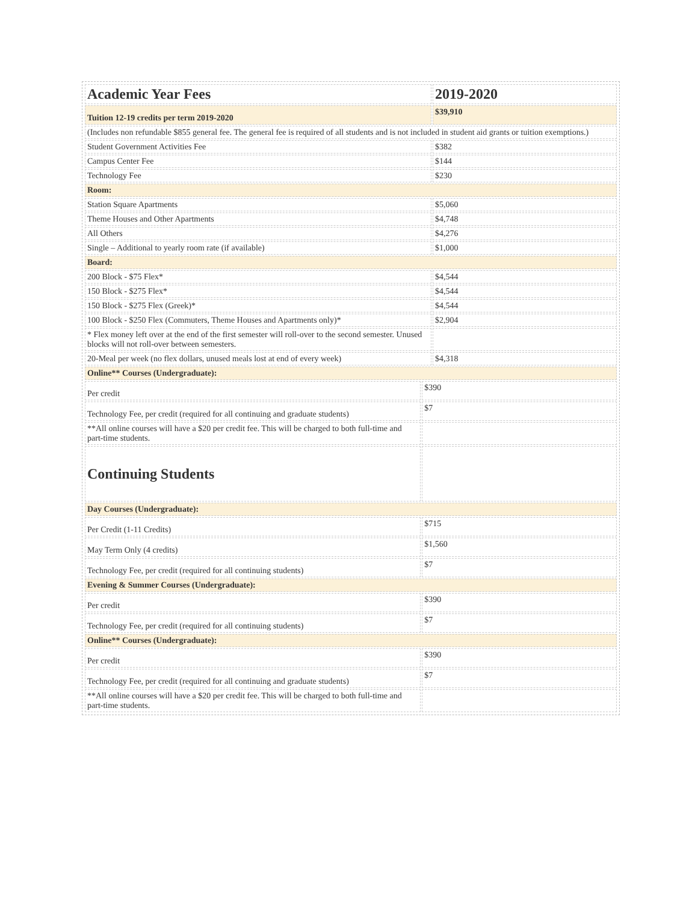| Academic Year Fees | | 2019-2020 |
| --- | --- | --- |
| Tuition 12-19 credits per term 2019-2020 | | $39,910 |
| (Includes non refundable $855 general fee. The general fee is required of all students and is not included in student aid grants or tuition exemptions.) | | |
| Student Government Activities Fee | | $382 |
| Campus Center Fee | | $144 |
| Technology Fee | | $230 |
| Room: | | |
| Station Square Apartments | | $5,060 |
| Theme Houses and Other Apartments | | $4,748 |
| All Others | | $4,276 |
| Single – Additional to yearly room rate (if available) | | $1,000 |
| Board: | | |
| 200 Block - $75 Flex* | | $4,544 |
| 150 Block - $275 Flex* | | $4,544 |
| 150 Block - $275 Flex (Greek)* | | $4,544 |
| 100 Block - $250 Flex (Commuters, Theme Houses and Apartments only)* | | $2,904 |
| * Flex money left over at the end of the first semester will roll-over to the second semester. Unused blocks will not roll-over between semesters. | | |
| 20-Meal per week (no flex dollars, unused meals lost at end of every week) | | $4,318 |
| Online** Courses (Undergraduate): | | |
| Per credit | $390 | |
| Technology Fee, per credit (required for all continuing and graduate students) | $7 | |
| **All online courses will have a $20 per credit fee. This will be charged to both full-time and part-time students. | | |
| Continuing Students | | |
| Day Courses (Undergraduate): | | |
| Per Credit (1-11 Credits) | $715 | |
| May Term Only (4 credits) | $1,560 | |
| Technology Fee, per credit (required for all continuing students) | $7 | |
| Evening & Summer Courses (Undergraduate): | | |
| Per credit | $390 | |
| Technology Fee, per credit (required for all continuing students) | $7 | |
| Online** Courses (Undergraduate): | | |
| Per credit | $390 | |
| Technology Fee, per credit (required for all continuing and graduate students) | $7 | |
| **All online courses will have a $20 per credit fee. This will be charged to both full-time and part-time students. | | |